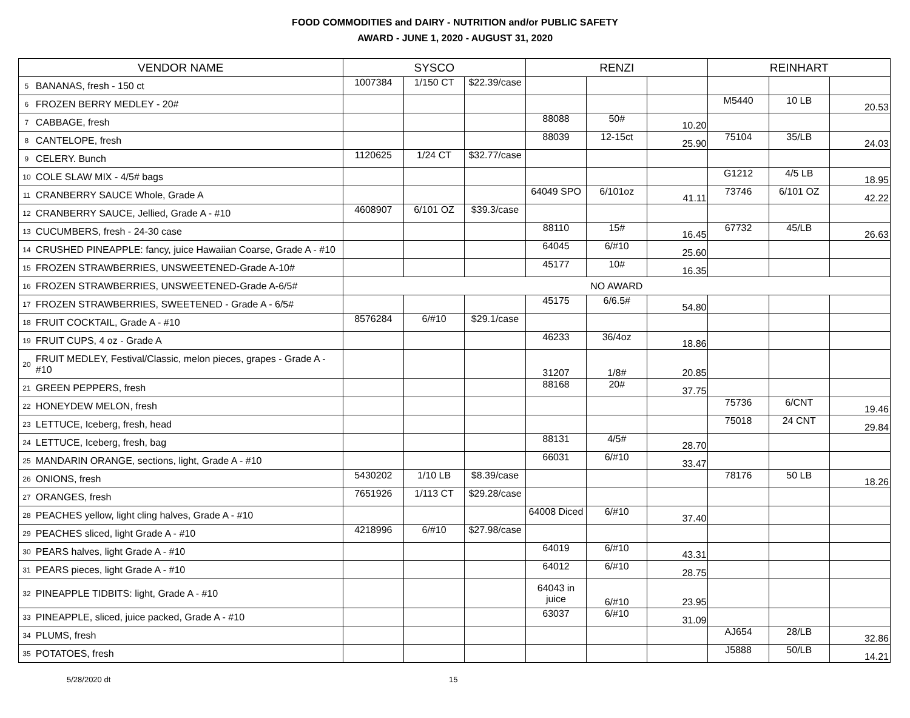FOOD COMMODITIES and DAIRY - NUTRITION and/or PUBLIC SAFETY
AWARD - JUNE 1, 2020 - AUGUST 31, 2020
| VENDOR NAME | | SYSCO | | | RENZI | | | REINHART | | |
| --- | --- | --- | --- | --- | --- | --- | --- | --- | --- | --- |
| 5 | BANANAS, fresh - 150 ct | 1007384 | 1/150 CT | $22.39/case | | | | | | |
| 6 | FROZEN BERRY MEDLEY - 20# | | | | | | | M5440 | 10 LB | 20.53 |
| 7 | CABBAGE, fresh | | | | 88088 | 50# | 10.20 | | | |
| 8 | CANTELOPE, fresh | | | | 88039 | 12-15ct | 25.90 | 75104 | 35/LB | 24.03 |
| 9 | CELERY. Bunch | 1120625 | 1/24 CT | $32.77/case | | | | | | |
| 10 | COLE SLAW MIX - 4/5# bags | | | | | | | G1212 | 4/5 LB | 18.95 |
| 11 | CRANBERRY SAUCE Whole, Grade A | | | | 64049 SPO | 6/101oz | 41.11 | 73746 | 6/101 OZ | 42.22 |
| 12 | CRANBERRY SAUCE, Jellied, Grade A - #10 | 4608907 | 6/101 OZ | $39.3/case | | | | | | |
| 13 | CUCUMBERS, fresh - 24-30 case | | | | 88110 | 15# | 16.45 | 67732 | 45/LB | 26.63 |
| 14 | CRUSHED PINEAPPLE: fancy, juice Hawaiian Coarse, Grade A - #10 | | | | 64045 | 6/#10 | 25.60 | | | |
| 15 | FROZEN STRAWBERRIES, UNSWEETENED-Grade A-10# | | | | 45177 | 10# | 16.35 | | | |
| 16 | FROZEN STRAWBERRIES, UNSWEETENED-Grade A-6/5# | NO AWARD | | | | | | | | |
| 17 | FROZEN STRAWBERRIES, SWEETENED - Grade A - 6/5# | | | | 45175 | 6/6.5# | 54.80 | | | |
| 18 | FRUIT COCKTAIL, Grade A - #10 | 8576284 | 6/#10 | $29.1/case | | | | | | |
| 19 | FRUIT CUPS, 4 oz - Grade A | | | | 46233 | 36/4oz | 18.86 | | | |
| 20 | FRUIT MEDLEY, Festival/Classic, melon pieces, grapes - Grade A - #10 | | | | 31207 | 1/8# | 20.85 | | | |
| 21 | GREEN PEPPERS, fresh | | | | 88168 | 20# | 37.75 | | | |
| 22 | HONEYDEW MELON, fresh | | | | | | | 75736 | 6/CNT | 19.46 |
| 23 | LETTUCE, Iceberg, fresh, head | | | | | | | 75018 | 24 CNT | 29.84 |
| 24 | LETTUCE, Iceberg, fresh, bag | | | | 88131 | 4/5# | 28.70 | | | |
| 25 | MANDARIN ORANGE, sections, light, Grade A - #10 | | | | 66031 | 6/#10 | 33.47 | | | |
| 26 | ONIONS, fresh | 5430202 | 1/10 LB | $8.39/case | | | | 78176 | 50 LB | 18.26 |
| 27 | ORANGES, fresh | 7651926 | 1/113 CT | $29.28/case | | | | | | |
| 28 | PEACHES yellow, light cling halves, Grade A - #10 | | | | 64008 Diced | 6/#10 | 37.40 | | | |
| 29 | PEACHES sliced, light Grade A - #10 | 4218996 | 6/#10 | $27.98/case | | | | | | |
| 30 | PEARS halves, light Grade A - #10 | | | | 64019 | 6/#10 | 43.31 | | | |
| 31 | PEARS pieces, light Grade A - #10 | | | | 64012 | 6/#10 | 28.75 | | | |
| 32 | PINEAPPLE TIDBITS: light, Grade A - #10 | | | | 64043 in juice | 6/#10 | 23.95 | | | |
| 33 | PINEAPPLE, sliced, juice packed, Grade A - #10 | | | | 63037 | 6/#10 | 31.09 | | | |
| 34 | PLUMS, fresh | | | | | | | AJ654 | 28/LB | 32.86 |
| 35 | POTATOES, fresh | | | | | | | J5888 | 50/LB | 14.21 |
5/28/2020 dt 15